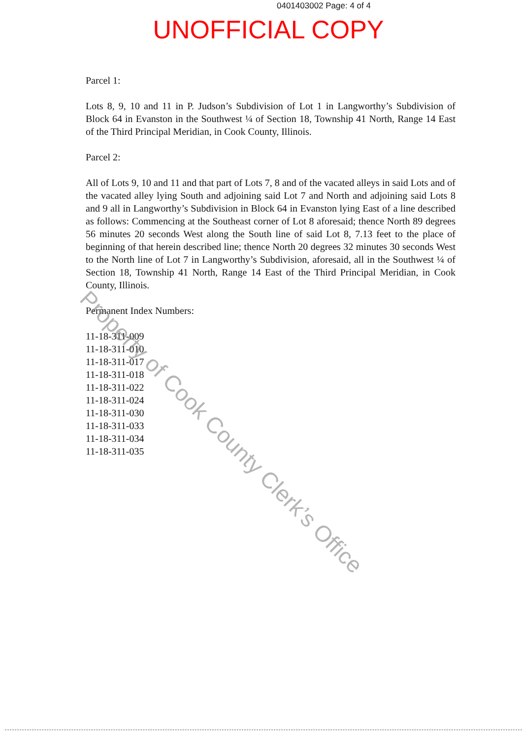0401403002 Page: 4 of 4
UNOFFICIAL COPY
Parcel 1:
Lots 8, 9, 10 and 11 in P. Judson’s Subdivision of Lot 1 in Langworthy’s Subdivision of Block 64 in Evanston in the Southwest ¼ of Section 18, Township 41 North, Range 14 East of the Third Principal Meridian, in Cook County, Illinois.
Parcel 2:
All of Lots 9, 10 and 11 and that part of Lots 7, 8 and of the vacated alleys in said Lots and of the vacated alley lying South and adjoining said Lot 7 and North and adjoining said Lots 8 and 9 all in Langworthy’s Subdivision in Block 64 in Evanston lying East of a line described as follows: Commencing at the Southeast corner of Lot 8 aforesaid; thence North 89 degrees 56 minutes 20 seconds West along the South line of said Lot 8, 7.13 feet to the place of beginning of that herein described line; thence North 20 degrees 32 minutes 30 seconds West to the North line of Lot 7 in Langworthy’s Subdivision, aforesaid, all in the Southwest ¼ of Section 18, Township 41 North, Range 14 East of the Third Principal Meridian, in Cook County, Illinois.
Permanent Index Numbers:
11-18-311-009
11-18-311-010
11-18-311-017
11-18-311-018
11-18-311-022
11-18-311-024
11-18-311-030
11-18-311-033
11-18-311-034
11-18-311-035
Property of Cook County Clerk’s Office